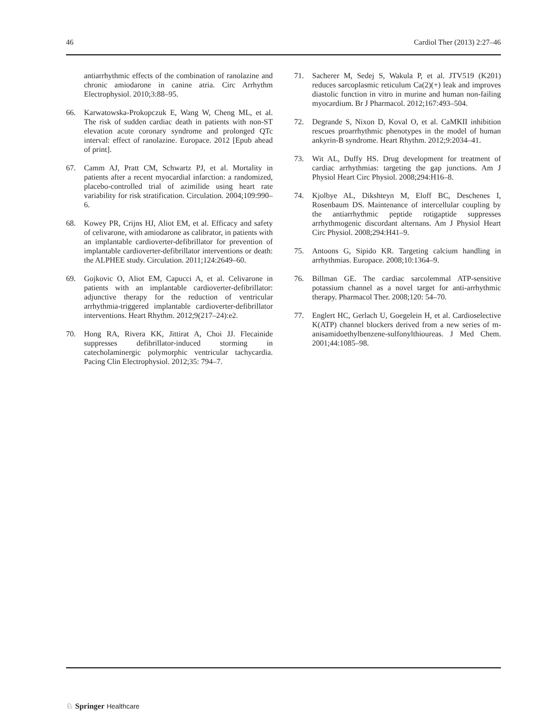46 Cardiol Ther (2013) 2:27–46
antiarrhythmic effects of the combination of ranolazine and chronic amiodarone in canine atria. Circ Arrhythm Electrophysiol. 2010;3:88–95.
66. Karwatowska-Prokopczuk E, Wang W, Cheng ML, et al. The risk of sudden cardiac death in patients with non-ST elevation acute coronary syndrome and prolonged QTc interval: effect of ranolazine. Europace. 2012 [Epub ahead of print].
67. Camm AJ, Pratt CM, Schwartz PJ, et al. Mortality in patients after a recent myocardial infarction: a randomized, placebo-controlled trial of azimilide using heart rate variability for risk stratification. Circulation. 2004;109:990–6.
68. Kowey PR, Crijns HJ, Aliot EM, et al. Efficacy and safety of celivarone, with amiodarone as calibrator, in patients with an implantable cardioverter-defibrillator for prevention of implantable cardioverter-defibrillator interventions or death: the ALPHEE study. Circulation. 2011;124:2649–60.
69. Gojkovic O, Aliot EM, Capucci A, et al. Celivarone in patients with an implantable cardioverter-defibrillator: adjunctive therapy for the reduction of ventricular arrhythmia-triggered implantable cardioverter-defibrillator interventions. Heart Rhythm. 2012;9(217–24):e2.
70. Hong RA, Rivera KK, Jittirat A, Choi JJ. Flecainide suppresses defibrillator-induced storming in catecholaminergic polymorphic ventricular tachycardia. Pacing Clin Electrophysiol. 2012;35: 794–7.
71. Sacherer M, Sedej S, Wakula P, et al. JTV519 (K201) reduces sarcoplasmic reticulum Ca(2)(+) leak and improves diastolic function in vitro in murine and human non-failing myocardium. Br J Pharmacol. 2012;167:493–504.
72. Degrande S, Nixon D, Koval O, et al. CaMKII inhibition rescues proarrhythmic phenotypes in the model of human ankyrin-B syndrome. Heart Rhythm. 2012;9:2034–41.
73. Wit AL, Duffy HS. Drug development for treatment of cardiac arrhythmias: targeting the gap junctions. Am J Physiol Heart Circ Physiol. 2008;294:H16–8.
74. Kjolbye AL, Dikshteyn M, Eloff BC, Deschenes I, Rosenbaum DS. Maintenance of intercellular coupling by the antiarrhythmic peptide rotigaptide suppresses arrhythmogenic discordant alternans. Am J Physiol Heart Circ Physiol. 2008;294:H41–9.
75. Antoons G, Sipido KR. Targeting calcium handling in arrhythmias. Europace. 2008;10:1364–9.
76. Billman GE. The cardiac sarcolemmal ATP-sensitive potassium channel as a novel target for anti-arrhythmic therapy. Pharmacol Ther. 2008;120: 54–70.
77. Englert HC, Gerlach U, Goegelein H, et al. Cardioselective K(ATP) channel blockers derived from a new series of m-anisamidoethylbenzene-sulfonylthioureas. J Med Chem. 2001;44:1085–98.
♘ Springer Healthcare